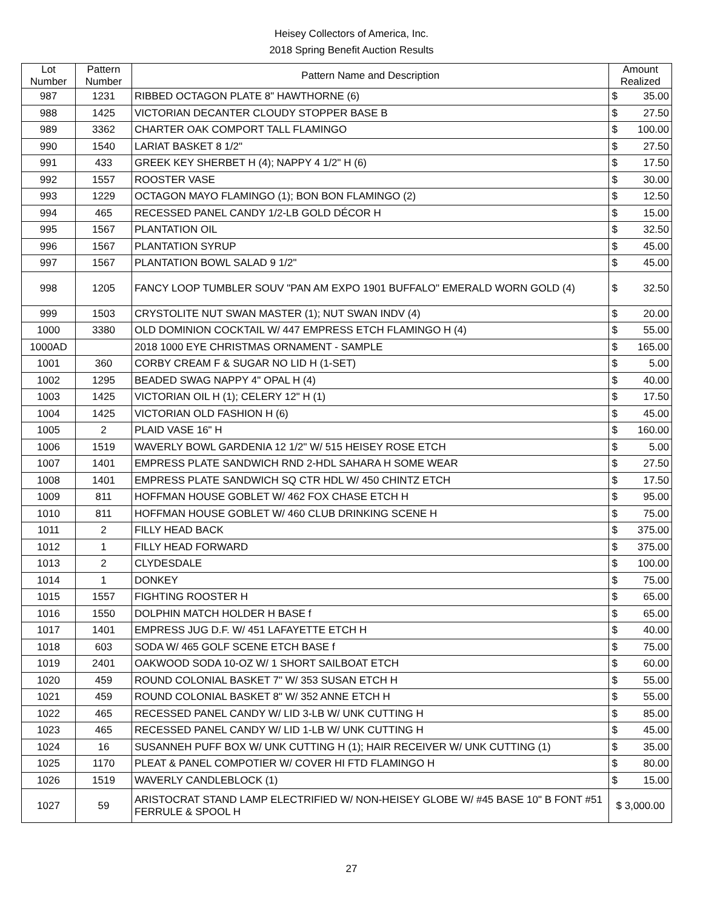Heisey Collectors of America, Inc.
2018 Spring Benefit Auction Results
| Lot Number | Pattern Number | Pattern Name and Description | Amount Realized | |
| --- | --- | --- | --- | --- |
| 987 | 1231 | RIBBED OCTAGON PLATE 8" HAWTHORNE (6) | $ | 35.00 |
| 988 | 1425 | VICTORIAN DECANTER CLOUDY STOPPER BASE B | $ | 27.50 |
| 989 | 3362 | CHARTER OAK COMPORT TALL FLAMINGO | $ | 100.00 |
| 990 | 1540 | LARIAT BASKET 8 1/2" | $ | 27.50 |
| 991 | 433 | GREEK KEY SHERBET H (4); NAPPY 4 1/2" H (6) | $ | 17.50 |
| 992 | 1557 | ROOSTER VASE | $ | 30.00 |
| 993 | 1229 | OCTAGON MAYO FLAMINGO (1); BON BON FLAMINGO (2) | $ | 12.50 |
| 994 | 465 | RECESSED PANEL CANDY 1/2-LB GOLD DÉCOR H | $ | 15.00 |
| 995 | 1567 | PLANTATION OIL | $ | 32.50 |
| 996 | 1567 | PLANTATION SYRUP | $ | 45.00 |
| 997 | 1567 | PLANTATION BOWL SALAD 9 1/2" | $ | 45.00 |
| 998 | 1205 | FANCY LOOP TUMBLER SOUV "PAN AM EXPO 1901 BUFFALO" EMERALD WORN GOLD (4) | $ | 32.50 |
| 999 | 1503 | CRYSTOLITE NUT SWAN MASTER (1); NUT SWAN INDV (4) | $ | 20.00 |
| 1000 | 3380 | OLD DOMINION COCKTAIL W/ 447 EMPRESS ETCH FLAMINGO H (4) | $ | 55.00 |
| 1000AD | | 2018 1000 EYE CHRISTMAS ORNAMENT - SAMPLE | $ | 165.00 |
| 1001 | 360 | CORBY CREAM F & SUGAR NO LID H (1-SET) | $ | 5.00 |
| 1002 | 1295 | BEADED SWAG NAPPY 4" OPAL H (4) | $ | 40.00 |
| 1003 | 1425 | VICTORIAN OIL H (1); CELERY 12" H (1) | $ | 17.50 |
| 1004 | 1425 | VICTORIAN OLD FASHION H (6) | $ | 45.00 |
| 1005 | 2 | PLAID VASE 16" H | $ | 160.00 |
| 1006 | 1519 | WAVERLY BOWL GARDENIA 12 1/2" W/ 515 HEISEY ROSE ETCH | $ | 5.00 |
| 1007 | 1401 | EMPRESS PLATE SANDWICH RND 2-HDL SAHARA H SOME WEAR | $ | 27.50 |
| 1008 | 1401 | EMPRESS PLATE SANDWICH SQ CTR HDL W/ 450 CHINTZ ETCH | $ | 17.50 |
| 1009 | 811 | HOFFMAN HOUSE GOBLET W/ 462 FOX CHASE ETCH H | $ | 95.00 |
| 1010 | 811 | HOFFMAN HOUSE GOBLET W/ 460 CLUB DRINKING SCENE H | $ | 75.00 |
| 1011 | 2 | FILLY HEAD BACK | $ | 375.00 |
| 1012 | 1 | FILLY HEAD FORWARD | $ | 375.00 |
| 1013 | 2 | CLYDESDALE | $ | 100.00 |
| 1014 | 1 | DONKEY | $ | 75.00 |
| 1015 | 1557 | FIGHTING ROOSTER H | $ | 65.00 |
| 1016 | 1550 | DOLPHIN MATCH HOLDER H BASE f | $ | 65.00 |
| 1017 | 1401 | EMPRESS JUG D.F. W/ 451 LAFAYETTE ETCH H | $ | 40.00 |
| 1018 | 603 | SODA W/ 465 GOLF SCENE ETCH BASE f | $ | 75.00 |
| 1019 | 2401 | OAKWOOD SODA 10-OZ W/ 1 SHORT SAILBOAT ETCH | $ | 60.00 |
| 1020 | 459 | ROUND COLONIAL BASKET 7" W/ 353 SUSAN ETCH H | $ | 55.00 |
| 1021 | 459 | ROUND COLONIAL BASKET 8" W/ 352 ANNE ETCH H | $ | 55.00 |
| 1022 | 465 | RECESSED PANEL CANDY W/ LID 3-LB W/ UNK CUTTING H | $ | 85.00 |
| 1023 | 465 | RECESSED PANEL CANDY W/ LID 1-LB W/ UNK CUTTING H | $ | 45.00 |
| 1024 | 16 | SUSANNEH PUFF BOX W/ UNK CUTTING H (1); HAIR RECEIVER W/ UNK CUTTING (1) | $ | 35.00 |
| 1025 | 1170 | PLEAT & PANEL COMPOTIER W/ COVER HI FTD FLAMINGO H | $ | 80.00 |
| 1026 | 1519 | WAVERLY CANDLEBLOCK (1) | $ | 15.00 |
| 1027 | 59 | ARISTOCRAT STAND LAMP ELECTRIFIED W/ NON-HEISEY GLOBE W/ #45 BASE 10" B FONT #51 FERRULE & SPOOL H | $ 3,000.00 | |
27